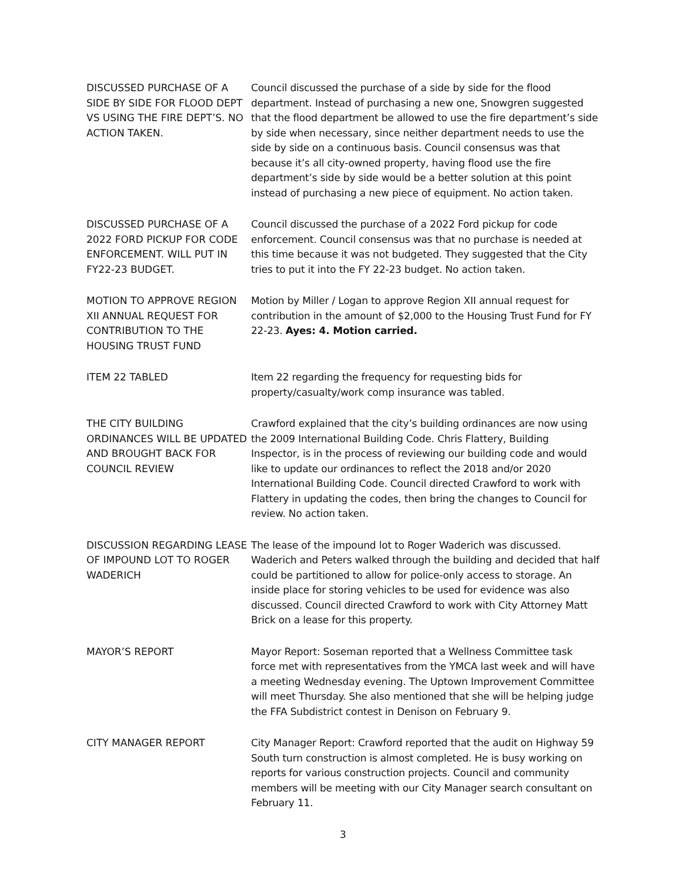DISCUSSED PURCHASE OF A SIDE BY SIDE FOR FLOOD DEPT VS USING THE FIRE DEPT’S. NO ACTION TAKEN.
Council discussed the purchase of a side by side for the flood department. Instead of purchasing a new one, Snowgren suggested that the flood department be allowed to use the fire department’s side by side when necessary, since neither department needs to use the side by side on a continuous basis. Council consensus was that because it’s all city-owned property, having flood use the fire department’s side by side would be a better solution at this point instead of purchasing a new piece of equipment. No action taken.
DISCUSSED PURCHASE OF A 2022 FORD PICKUP FOR CODE ENFORCEMENT. WILL PUT IN FY22-23 BUDGET.
Council discussed the purchase of a 2022 Ford pickup for code enforcement. Council consensus was that no purchase is needed at this time because it was not budgeted. They suggested that the City tries to put it into the FY 22-23 budget. No action taken.
MOTION TO APPROVE REGION XII ANNUAL REQUEST FOR CONTRIBUTION TO THE HOUSING TRUST FUND
Motion by Miller / Logan to approve Region XII annual request for contribution in the amount of $2,000 to the Housing Trust Fund for FY 22-23. Ayes: 4. Motion carried.
ITEM 22 TABLED Item 22 regarding the frequency for requesting bids for property/casualty/work comp insurance was tabled.
THE CITY BUILDING ORDINANCES WILL BE UPDATED AND BROUGHT BACK FOR COUNCIL REVIEW
Crawford explained that the city’s building ordinances are now using the 2009 International Building Code. Chris Flattery, Building Inspector, is in the process of reviewing our building code and would like to update our ordinances to reflect the 2018 and/or 2020 International Building Code. Council directed Crawford to work with Flattery in updating the codes, then bring the changes to Council for review. No action taken.
DISCUSSION REGARDING LEASE OF IMPOUND LOT TO ROGER WADERICH
The lease of the impound lot to Roger Waderich was discussed. Waderich and Peters walked through the building and decided that half could be partitioned to allow for police-only access to storage. An inside place for storing vehicles to be used for evidence was also discussed. Council directed Crawford to work with City Attorney Matt Brick on a lease for this property.
MAYOR’S REPORT Mayor Report: Soseman reported that a Wellness Committee task force met with representatives from the YMCA last week and will have a meeting Wednesday evening. The Uptown Improvement Committee will meet Thursday. She also mentioned that she will be helping judge the FFA Subdistrict contest in Denison on February 9.
CITY MANAGER REPORT City Manager Report: Crawford reported that the audit on Highway 59 South turn construction is almost completed. He is busy working on reports for various construction projects. Council and community members will be meeting with our City Manager search consultant on February 11.
3